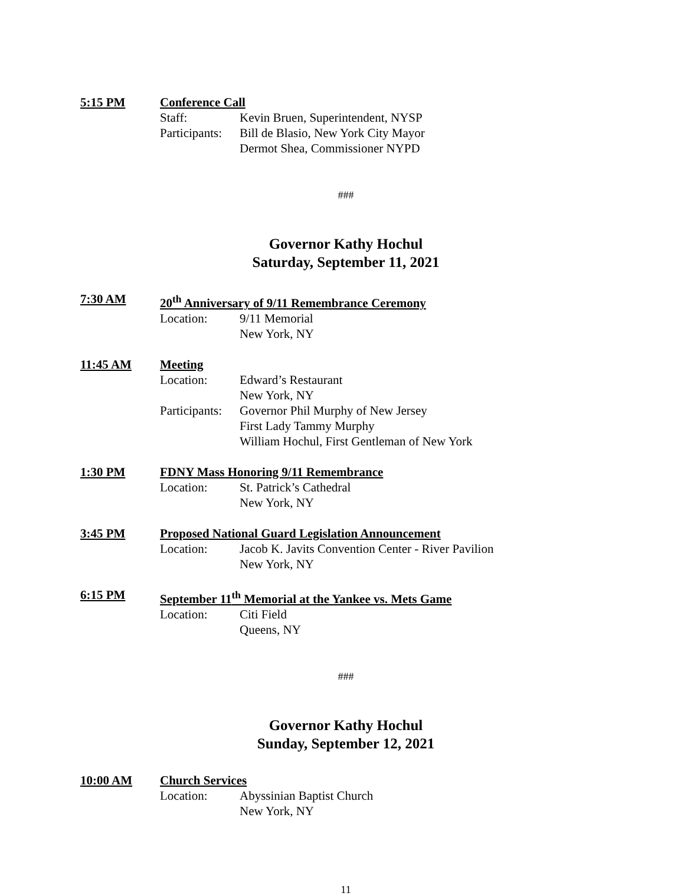5:15 PM Conference Call
Staff: Kevin Bruen, Superintendent, NYSP
Participants: Bill de Blasio, New York City Mayor
Dermot Shea, Commissioner NYPD
###
Governor Kathy Hochul
Saturday, September 11, 2021
7:30 AM 20<sup>th</sup> Anniversary of 9/11 Remembrance Ceremony
Location: 9/11 Memorial
New York, NY
11:45 AM Meeting
Location: Edward’s Restaurant
New York, NY
Participants: Governor Phil Murphy of New Jersey
First Lady Tammy Murphy
William Hochul, First Gentleman of New York
1:30 PM FDNY Mass Honoring 9/11 Remembrance
Location: St. Patrick’s Cathedral
New York, NY
3:45 PM Proposed National Guard Legislation Announcement
Location: Jacob K. Javits Convention Center - River Pavilion
New York, NY
6:15 PM September 11<sup>th</sup> Memorial at the Yankee vs. Mets Game
Location: Citi Field
Queens, NY
###
Governor Kathy Hochul
Sunday, September 12, 2021
10:00 AM Church Services
Location: Abyssinian Baptist Church
New York, NY
11